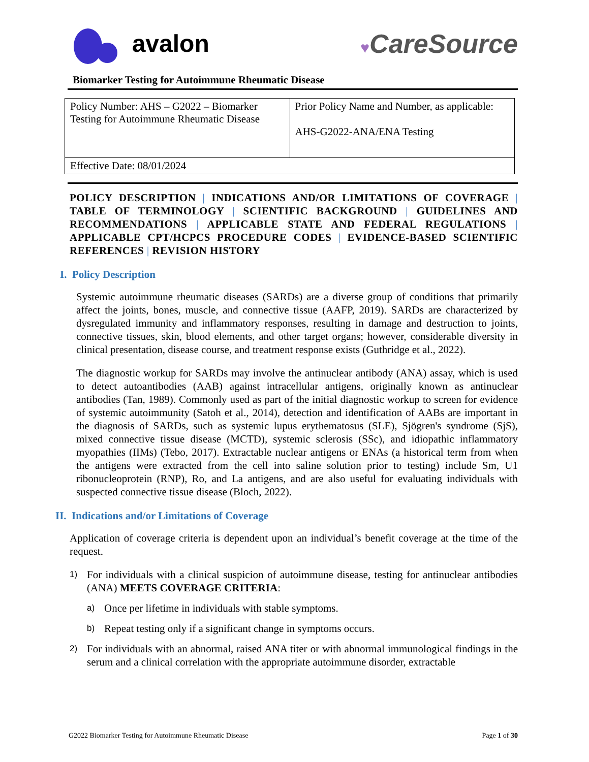avalon
♥CareSource
Biomarker Testing for Autoimmune Rheumatic Disease
| Policy Number: AHS – G2022 – Biomarker Testing for Autoimmune Rheumatic Disease | Prior Policy Name and Number, as applicable: AHS-G2022-ANA/ENA Testing |
| Effective Date: 08/01/2024 | |
POLICY DESCRIPTION | INDICATIONS AND/OR LIMITATIONS OF COVERAGE | TABLE OF TERMINOLOGY | SCIENTIFIC BACKGROUND | GUIDELINES AND RECOMMENDATIONS | APPLICABLE STATE AND FEDERAL REGULATIONS | APPLICABLE CPT/HCPCS PROCEDURE CODES | EVIDENCE-BASED SCIENTIFIC REFERENCES | REVISION HISTORY
I. Policy Description
Systemic autoimmune rheumatic diseases (SARDs) are a diverse group of conditions that primarily affect the joints, bones, muscle, and connective tissue (AAFP, 2019). SARDs are characterized by dysregulated immunity and inflammatory responses, resulting in damage and destruction to joints, connective tissues, skin, blood elements, and other target organs; however, considerable diversity in clinical presentation, disease course, and treatment response exists (Guthridge et al., 2022).
The diagnostic workup for SARDs may involve the antinuclear antibody (ANA) assay, which is used to detect autoantibodies (AAB) against intracellular antigens, originally known as antinuclear antibodies (Tan, 1989). Commonly used as part of the initial diagnostic workup to screen for evidence of systemic autoimmunity (Satoh et al., 2014), detection and identification of AABs are important in the diagnosis of SARDs, such as systemic lupus erythematosus (SLE), Sjögren's syndrome (SjS), mixed connective tissue disease (MCTD), systemic sclerosis (SSc), and idiopathic inflammatory myopathies (IIMs) (Tebo, 2017). Extractable nuclear antigens or ENAs (a historical term from when the antigens were extracted from the cell into saline solution prior to testing) include Sm, U1 ribonucleoprotein (RNP), Ro, and La antigens, and are also useful for evaluating individuals with suspected connective tissue disease (Bloch, 2022).
II. Indications and/or Limitations of Coverage
Application of coverage criteria is dependent upon an individual’s benefit coverage at the time of the request.
1)
For individuals with a clinical suspicion of autoimmune disease, testing for antinuclear antibodies (ANA) MEETS COVERAGE CRITERIA:
a)
Once per lifetime in individuals with stable symptoms.
b)
Repeat testing only if a significant change in symptoms occurs.
2)
For individuals with an abnormal, raised ANA titer or with abnormal immunological findings in the serum and a clinical correlation with the appropriate autoimmune disorder, extractable
G2022 Biomarker Testing for Autoimmune Rheumatic Disease Page 1 of 30